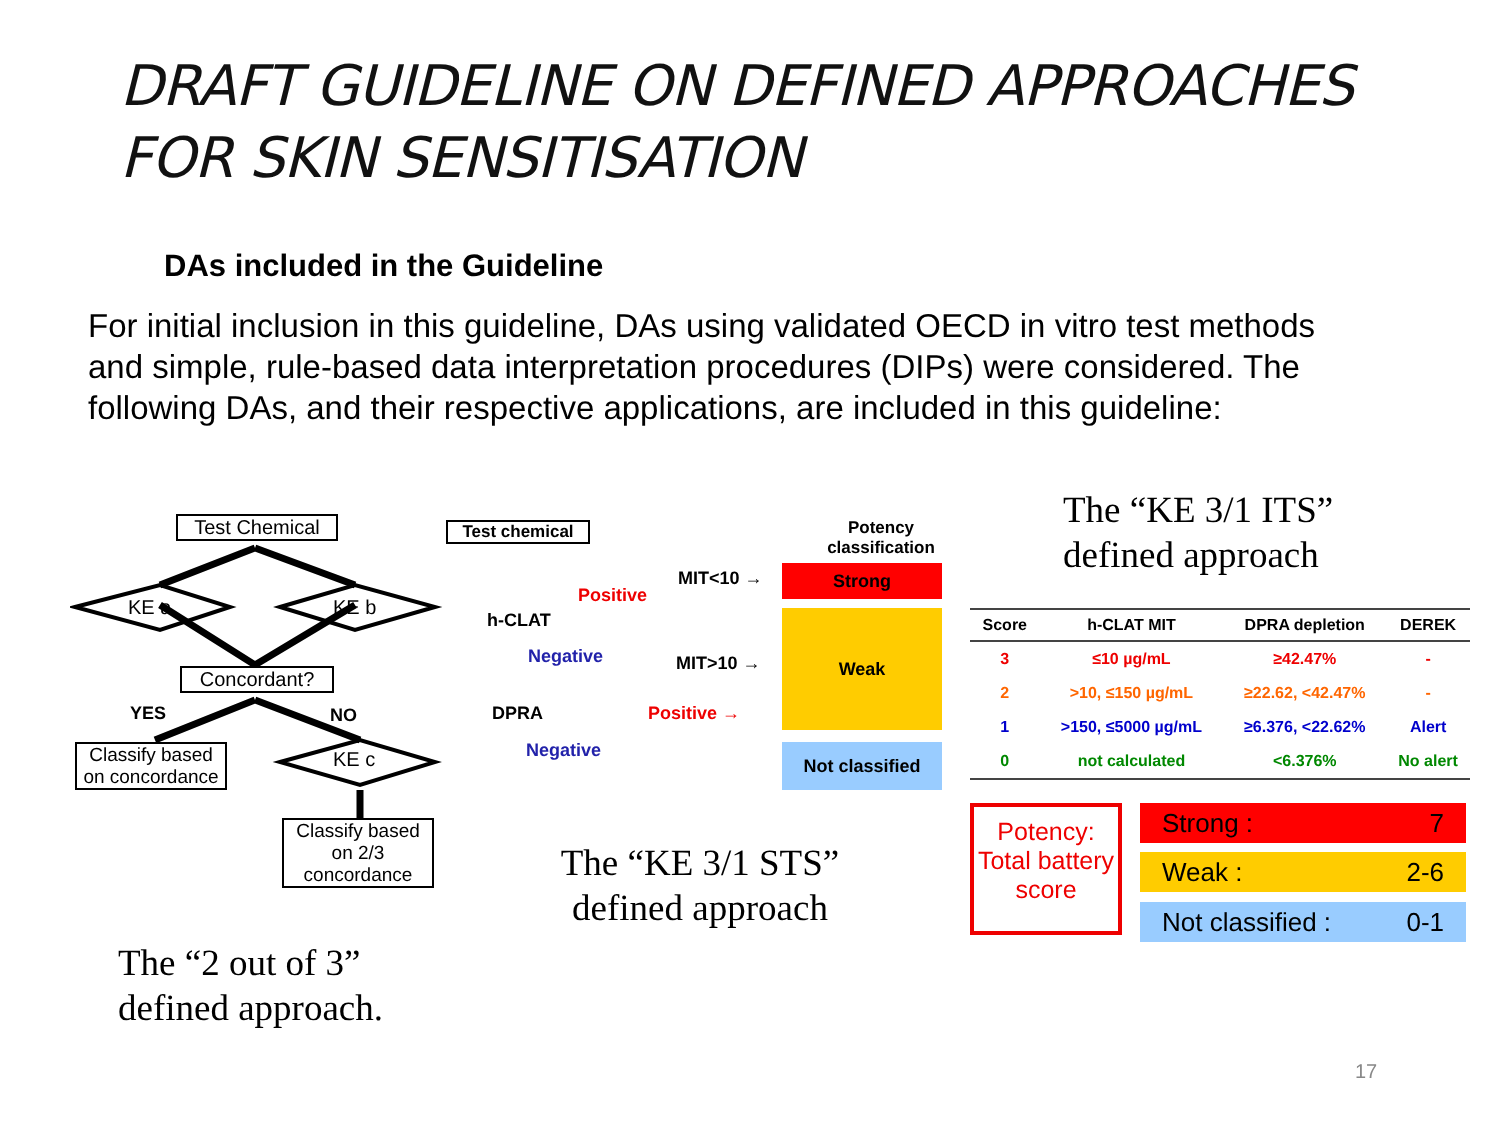DRAFT GUIDELINE ON DEFINED APPROACHES
FOR SKIN SENSITISATION
DAs included in the Guideline
For initial inclusion in this guideline, DAs using validated OECD in vitro test methods and simple, rule-based data interpretation procedures (DIPs) were considered. The following DAs, and their respective applications, are included in this guideline:
Test Chemical
KE a KE b
Concordant?
YES NO
KE c
Classify based on concordance
Classify based on 2/3 concordance
The “2 out of 3”
defined approach.
Test chemical
h-CLAT
DPRA
Positive
Negative
Positive →
Negative
MIT<10 →
MIT>10 →
Potency classification
Strong
Weak
Not classified
The “KE 3/1 STS”
defined approach
The “KE 3/1 ITS”
defined approach
| Score | h-CLAT MIT | DPRA depletion | DEREK |
| --- | --- | --- | --- |
| 3 | ≤10 µg/mL | ≥42.47% | - |
| 2 | >10, ≤150 µg/mL | ≥22.62, <42.47% | - |
| 1 | >150, ≤5000 µg/mL | ≥6.376, <22.62% | Alert |
| 0 | not calculated | <6.376% | No alert |
Potency: Total battery score
Strong : 7
Weak : 2-6
Not classified : 0-1
17